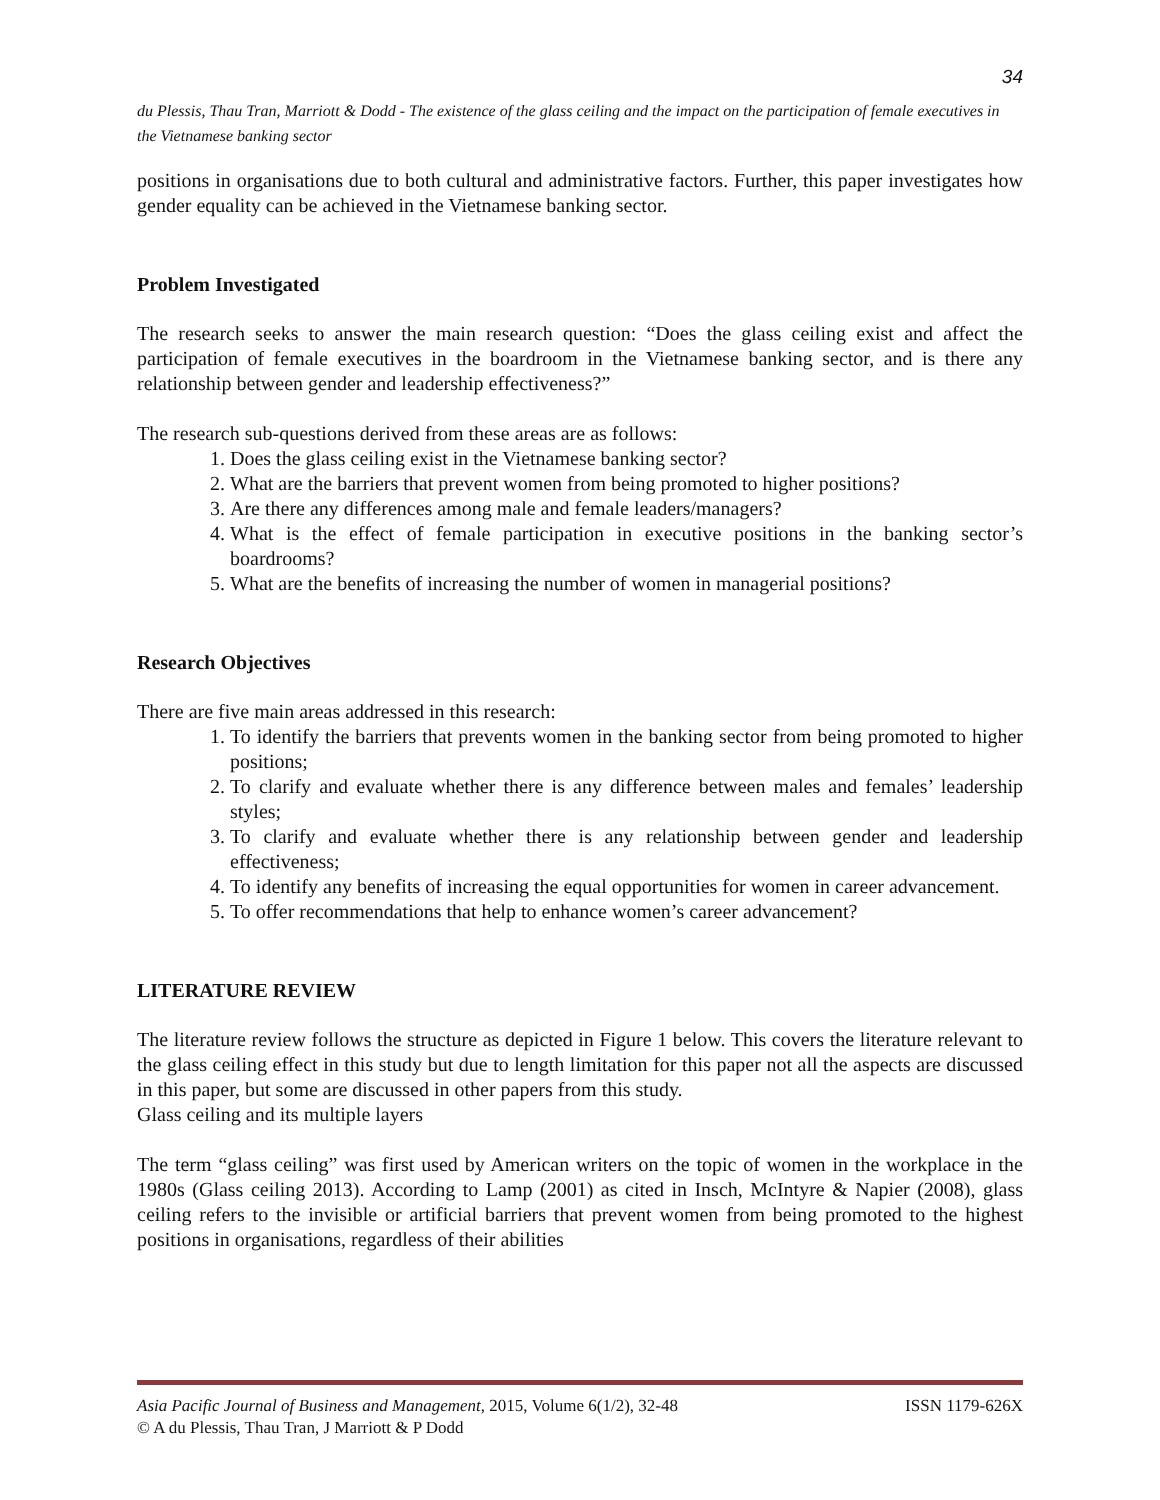34
du Plessis, Thau Tran, Marriott & Dodd - The existence of the glass ceiling and the impact on the participation of female executives in the Vietnamese banking sector
positions in organisations due to both cultural and administrative factors. Further, this paper investigates how gender equality can be achieved in the Vietnamese banking sector.
Problem Investigated
The research seeks to answer the main research question: “Does the glass ceiling exist and affect the participation of female executives in the boardroom in the Vietnamese banking sector, and is there any relationship between gender and leadership effectiveness?”
The research sub-questions derived from these areas are as follows:
1. Does the glass ceiling exist in the Vietnamese banking sector?
2. What are the barriers that prevent women from being promoted to higher positions?
3. Are there any differences among male and female leaders/managers?
4. What is the effect of female participation in executive positions in the banking sector’s boardrooms?
5. What are the benefits of increasing the number of women in managerial positions?
Research Objectives
There are five main areas addressed in this research:
1. To identify the barriers that prevents women in the banking sector from being promoted to higher positions;
2. To clarify and evaluate whether there is any difference between males and females’ leadership styles;
3. To clarify and evaluate whether there is any relationship between gender and leadership effectiveness;
4. To identify any benefits of increasing the equal opportunities for women in career advancement.
5. To offer recommendations that help to enhance women’s career advancement?
LITERATURE REVIEW
The literature review follows the structure as depicted in Figure 1 below. This covers the literature relevant to the glass ceiling effect in this study but due to length limitation for this paper not all the aspects are discussed in this paper, but some are discussed in other papers from this study.
Glass ceiling and its multiple layers
The term “glass ceiling” was first used by American writers on the topic of women in the workplace in the 1980s (Glass ceiling 2013). According to Lamp (2001) as cited in Insch, McIntyre & Napier (2008), glass ceiling refers to the invisible or artificial barriers that prevent women from being promoted to the highest positions in organisations, regardless of their abilities
Asia Pacific Journal of Business and Management, 2015, Volume 6(1/2), 32-48 ISSN 1179-626X
© A du Plessis, Thau Tran, J Marriott & P Dodd